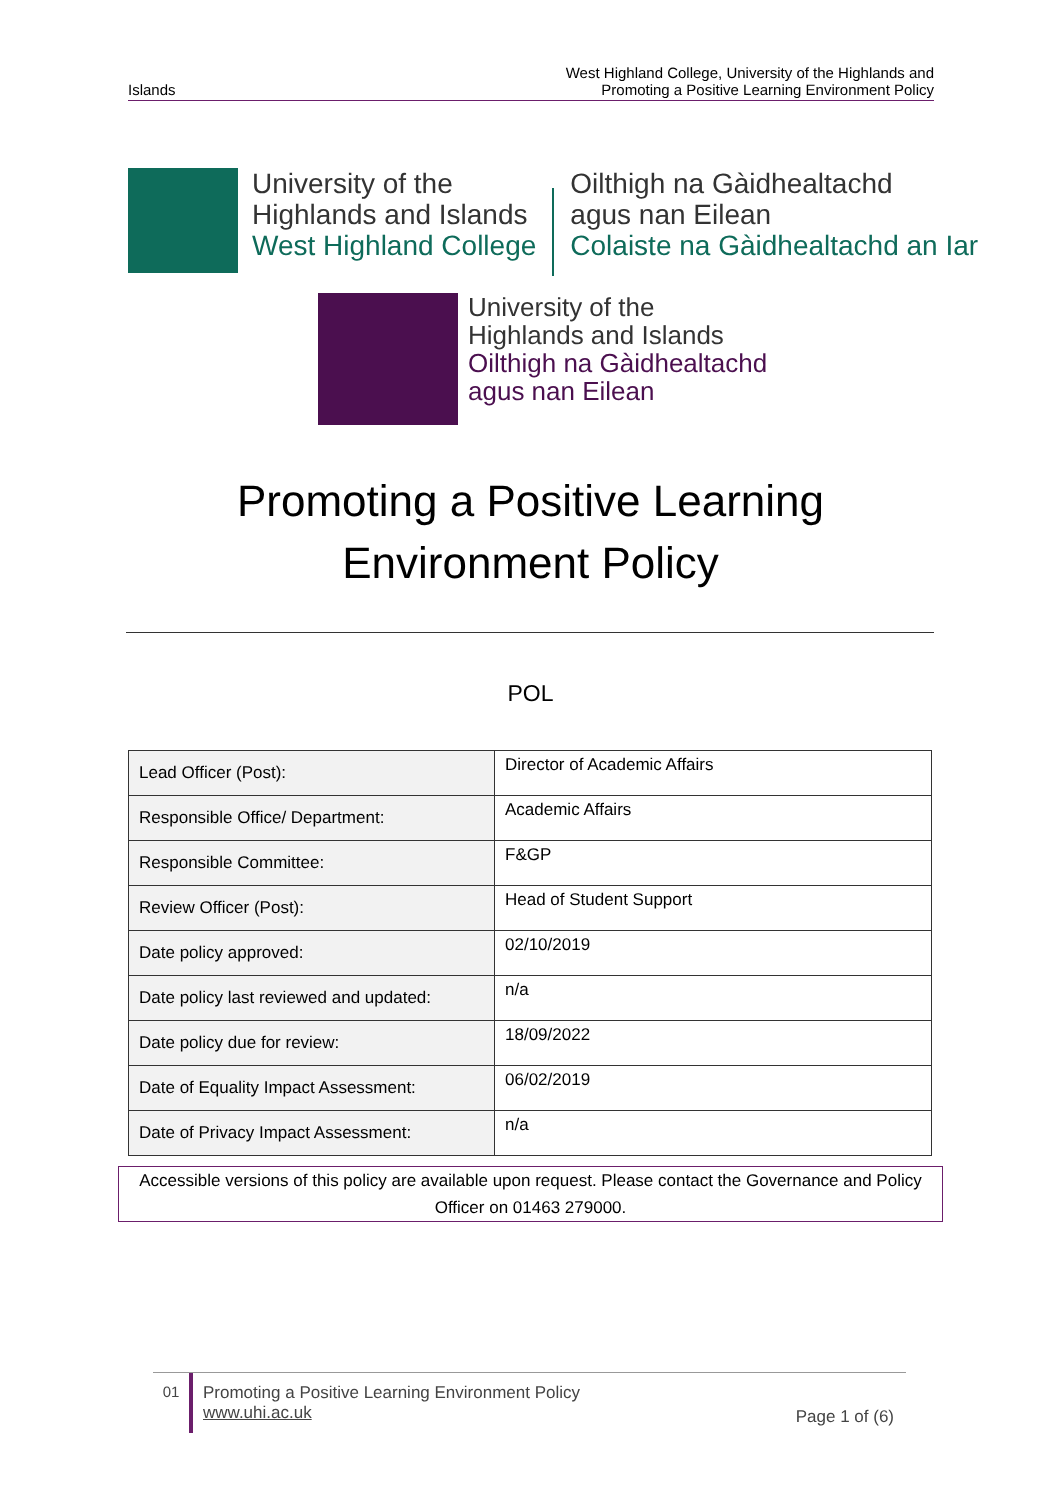Islands West Highland College, University of the Highlands and
Promoting a Positive Learning Environment Policy
University of the
Highlands and Islands
West Highland College
Oilthigh na Gàidhealtachd
agus nan Eilean
Colaiste na Gàidhealtachd an Iar
University of the
Highlands and Islands
Oilthigh na Gàidhealtachd
agus nan Eilean
Promoting a Positive Learning
Environment Policy
POL
| Lead Officer (Post): | Director of Academic Affairs |
| Responsible Office/ Department: | Academic Affairs |
| Responsible Committee: | F&GP |
| Review Officer (Post): | Head of Student Support |
| Date policy approved: | 02/10/2019 |
| Date policy last reviewed and updated: | n/a |
| Date policy due for review: | 18/09/2022 |
| Date of Equality Impact Assessment: | 06/02/2019 |
| Date of Privacy Impact Assessment: | n/a |
Accessible versions of this policy are available upon request. Please contact the Governance and Policy Officer on 01463 279000.
01 Promoting a Positive Learning Environment Policy
www.uhi.ac.uk
Page 1 of (6)